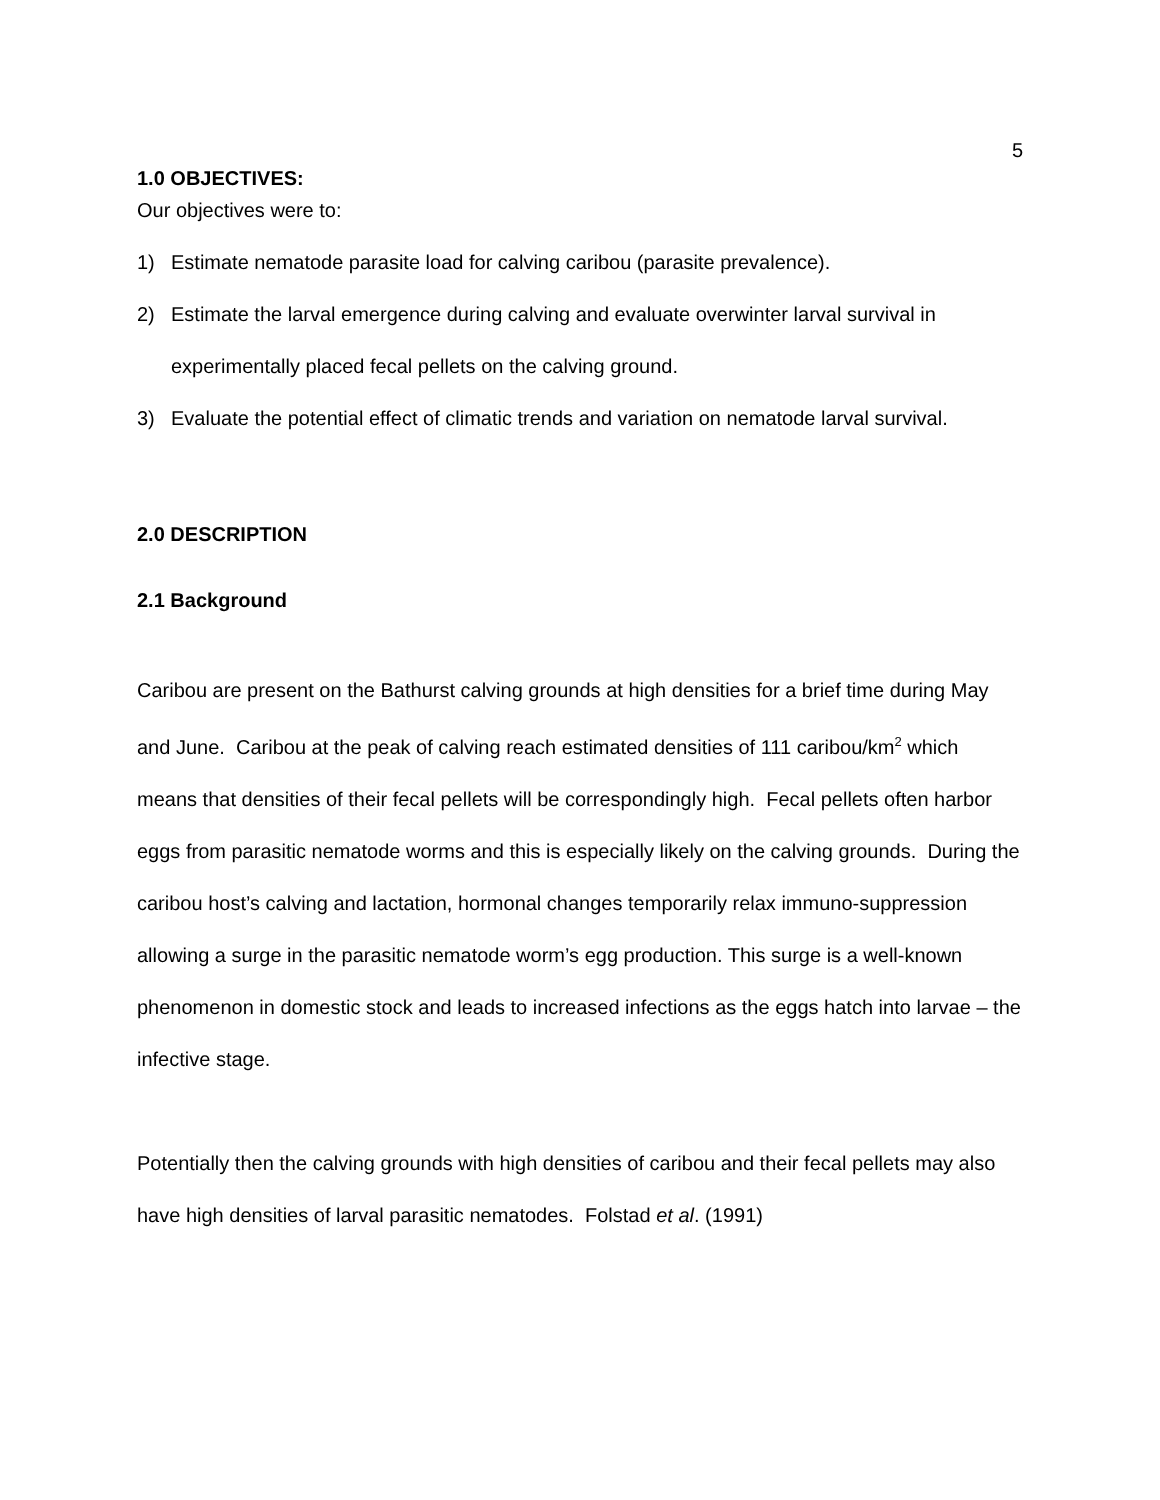5
1.0 OBJECTIVES:
Our objectives were to:
1) Estimate nematode parasite load for calving caribou (parasite prevalence).
2) Estimate the larval emergence during calving and evaluate overwinter larval survival in experimentally placed fecal pellets on the calving ground.
3) Evaluate the potential effect of climatic trends and variation on nematode larval survival.
2.0 DESCRIPTION
2.1 Background
Caribou are present on the Bathurst calving grounds at high densities for a brief time during May and June. Caribou at the peak of calving reach estimated densities of 111 caribou/km<sup>2</sup> which means that densities of their fecal pellets will be correspondingly high. Fecal pellets often harbor eggs from parasitic nematode worms and this is especially likely on the calving grounds. During the caribou host’s calving and lactation, hormonal changes temporarily relax immuno-suppression allowing a surge in the parasitic nematode worm’s egg production. This surge is a well-known phenomenon in domestic stock and leads to increased infections as the eggs hatch into larvae – the infective stage.
Potentially then the calving grounds with high densities of caribou and their fecal pellets may also have high densities of larval parasitic nematodes. Folstad et al. (1991)